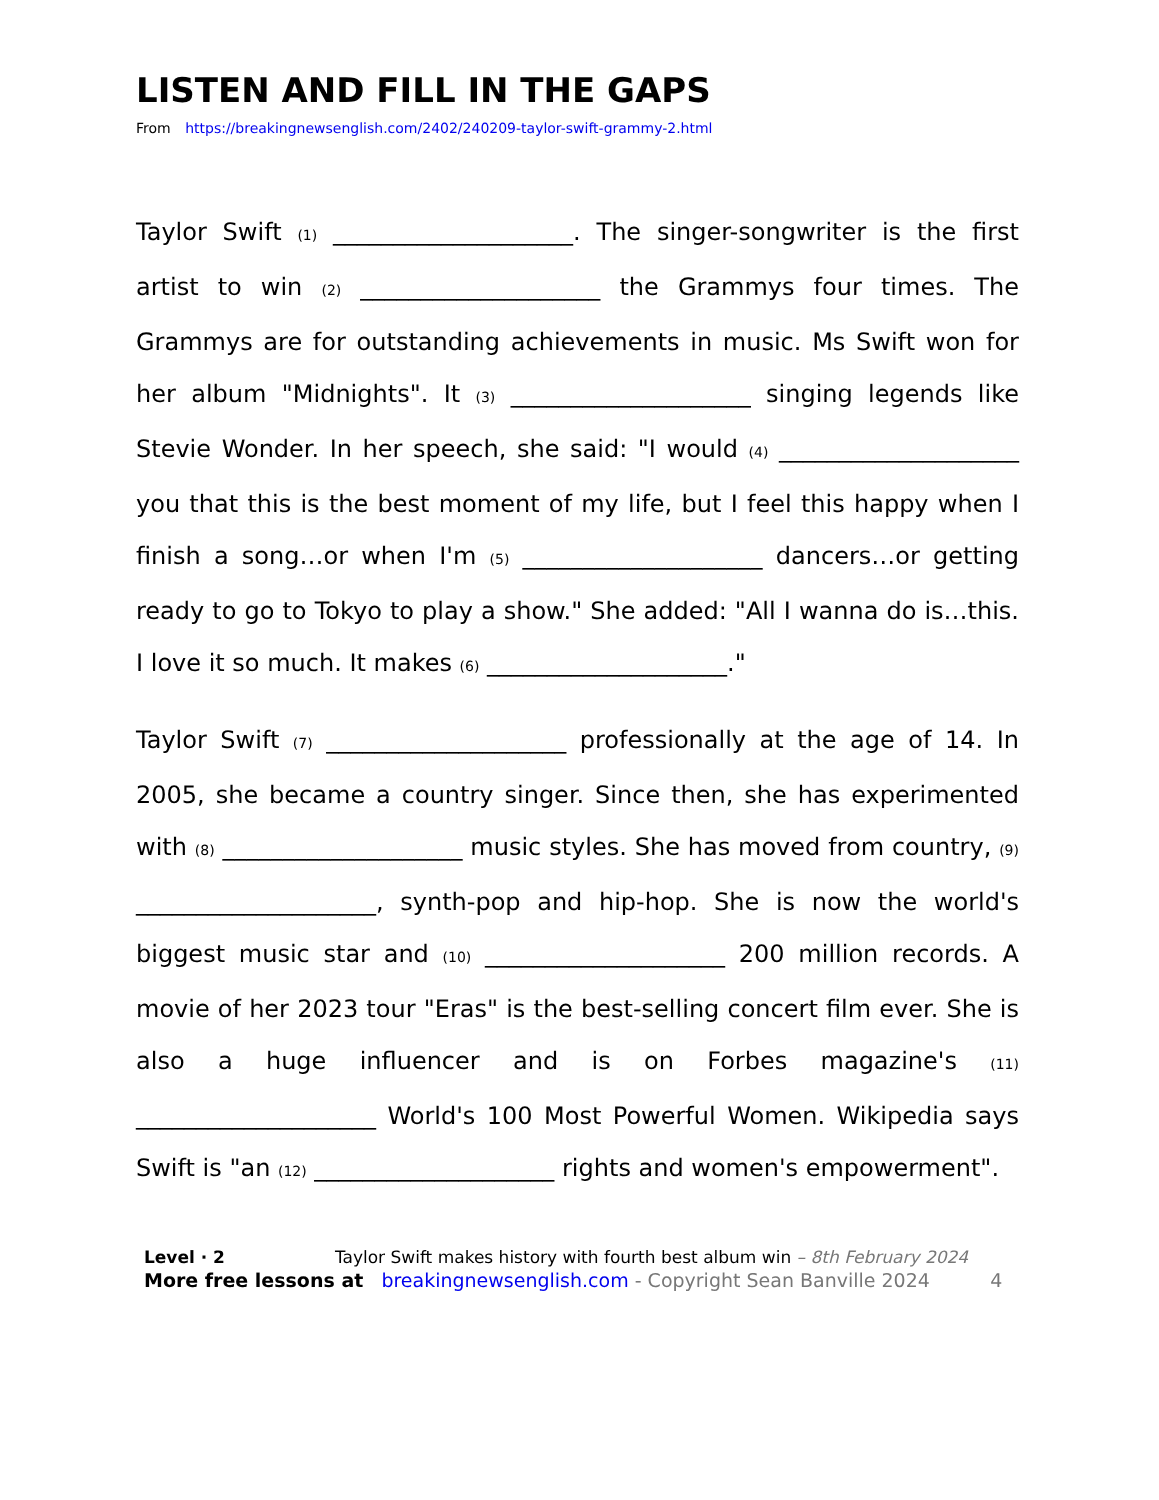LISTEN AND FILL IN THE GAPS
From https://breakingnewsenglish.com/2402/240209-taylor-swift-grammy-2.html
Taylor Swift (1) ____________________. The singer-songwriter is the first artist to win (2) ____________________ the Grammys four times. The Grammys are for outstanding achievements in music. Ms Swift won for her album "Midnights". It (3) ____________________ singing legends like Stevie Wonder. In her speech, she said: "I would (4) ____________________ you that this is the best moment of my life, but I feel this happy when I finish a song…or when I'm (5) ____________________ dancers…or getting ready to go to Tokyo to play a show." She added: "All I wanna do is…this. I love it so much. It makes (6) ____________________."
Taylor Swift (7) ____________________ professionally at the age of 14. In 2005, she became a country singer. Since then, she has experimented with (8) ____________________ music styles. She has moved from country, (9) ____________________, synth-pop and hip-hop. She is now the world's biggest music star and (10) ____________________ 200 million records. A movie of her 2023 tour "Eras" is the best-selling concert film ever. She is also a huge influencer and is on Forbes magazine's (11) ____________________ World's 100 Most Powerful Women. Wikipedia says Swift is "an (12) ____________________ rights and women's empowerment".
Level · 2 Taylor Swift makes history with fourth best album win – 8th February 2024
More free lessons at breakingnewsenglish.com - Copyright Sean Banville 2024 4